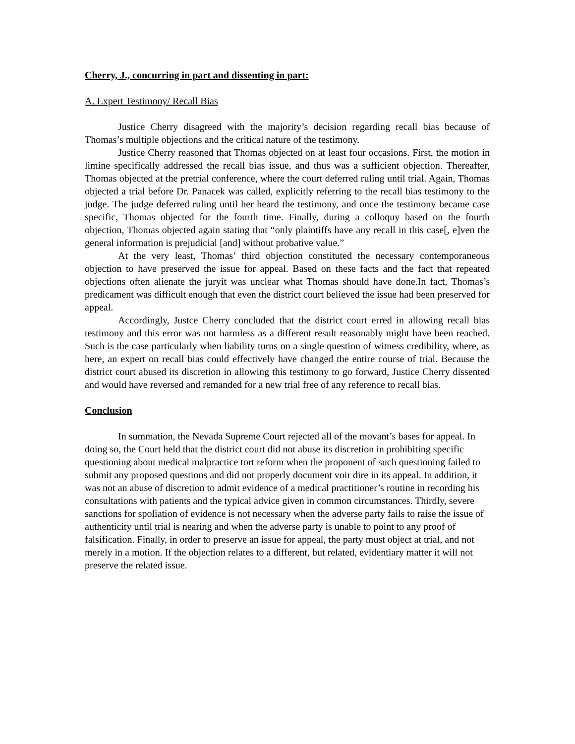Cherry, J., concurring in part and dissenting in part:
A. Expert Testimony/ Recall Bias
Justice Cherry disagreed with the majority’s decision regarding recall bias because of Thomas’s multiple objections and the critical nature of the testimony.
Justice Cherry reasoned that Thomas objected on at least four occasions. First, the motion in limine specifically addressed the recall bias issue, and thus was a sufficient objection. Thereafter, Thomas objected at the pretrial conference, where the court deferred ruling until trial. Again, Thomas objected a trial before Dr. Panacek was called, explicitly referring to the recall bias testimony to the judge. The judge deferred ruling until her heard the testimony, and once the testimony became case specific, Thomas objected for the fourth time. Finally, during a colloquy based on the fourth objection, Thomas objected again stating that “only plaintiffs have any recall in this case[, e]ven the general information is prejudicial [and] without probative value.”
At the very least, Thomas’ third objection constituted the necessary contemporaneous objection to have preserved the issue for appeal. Based on these facts and the fact that repeated objections often alienate the juryit was unclear what Thomas should have done.In fact, Thomas’s predicament was difficult enough that even the district court believed the issue had been preserved for appeal.
Accordingly, Justce Cherry concluded that the district court erred in allowing recall bias testimony and this error was not harmless as a different result reasonably might have been reached. Such is the case particularly when liability turns on a single question of witness credibility, where, as here, an expert on recall bias could effectively have changed the entire course of trial. Because the district court abused its discretion in allowing this testimony to go forward, Justice Cherry dissented and would have reversed and remanded for a new trial free of any reference to recall bias.
Conclusion
In summation, the Nevada Supreme Court rejected all of the movant’s bases for appeal. In doing so, the Court held that the district court did not abuse its discretion in prohibiting specific questioning about medical malpractice tort reform when the proponent of such questioning failed to submit any proposed questions and did not properly document voir dire in its appeal. In addition, it was not an abuse of discretion to admit evidence of a medical practitioner’s routine in recording his consultations with patients and the typical advice given in common circumstances. Thirdly, severe sanctions for spoliation of evidence is not necessary when the adverse party fails to raise the issue of authenticity until trial is nearing and when the adverse party is unable to point to any proof of falsification. Finally, in order to preserve an issue for appeal, the party must object at trial, and not merely in a motion. If the objection relates to a different, but related, evidentiary matter it will not preserve the related issue.